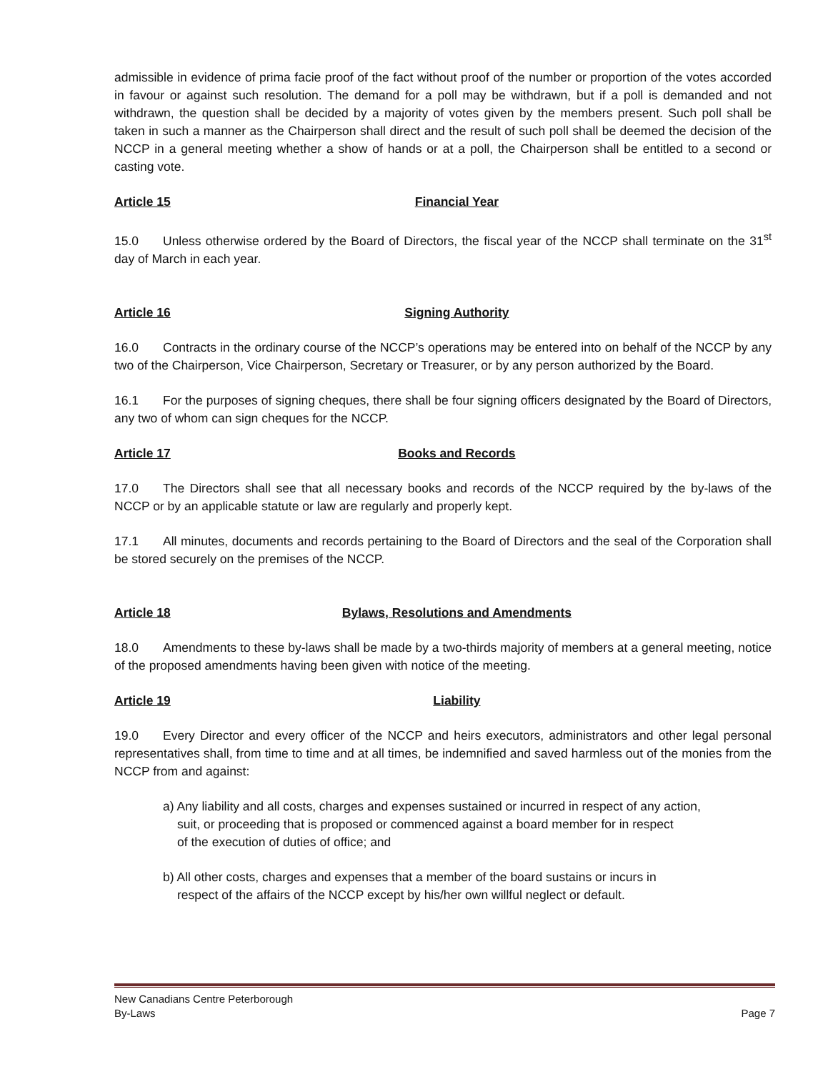admissible in evidence of prima facie proof of the fact without proof of the number or proportion of the votes accorded in favour or against such resolution. The demand for a poll may be withdrawn, but if a poll is demanded and not withdrawn, the question shall be decided by a majority of votes given by the members present. Such poll shall be taken in such a manner as the Chairperson shall direct and the result of such poll shall be deemed the decision of the NCCP in a general meeting whether a show of hands or at a poll, the Chairperson shall be entitled to a second or casting vote.
Article 15 Financial Year
15.0 Unless otherwise ordered by the Board of Directors, the fiscal year of the NCCP shall terminate on the 31<sup>st</sup> day of March in each year.
Article 16 Signing Authority
16.0 Contracts in the ordinary course of the NCCP’s operations may be entered into on behalf of the NCCP by any two of the Chairperson, Vice Chairperson, Secretary or Treasurer, or by any person authorized by the Board.
16.1 For the purposes of signing cheques, there shall be four signing officers designated by the Board of Directors, any two of whom can sign cheques for the NCCP.
Article 17 Books and Records
17.0 The Directors shall see that all necessary books and records of the NCCP required by the by-laws of the NCCP or by an applicable statute or law are regularly and properly kept.
17.1 All minutes, documents and records pertaining to the Board of Directors and the seal of the Corporation shall be stored securely on the premises of the NCCP.
Article 18 Bylaws, Resolutions and Amendments
18.0 Amendments to these by-laws shall be made by a two-thirds majority of members at a general meeting, notice of the proposed amendments having been given with notice of the meeting.
Article 19 Liability
19.0 Every Director and every officer of the NCCP and heirs executors, administrators and other legal personal representatives shall, from time to time and at all times, be indemnified and saved harmless out of the monies from the NCCP from and against:
a) Any liability and all costs, charges and expenses sustained or incurred in respect of any action,
suit, or proceeding that is proposed or commenced against a board member for in respect
of the execution of duties of office; and
b) All other costs, charges and expenses that a member of the board sustains or incurs in
respect of the affairs of the NCCP except by his/her own willful neglect or default.
New Canadians Centre Peterborough
By-Laws Page 7